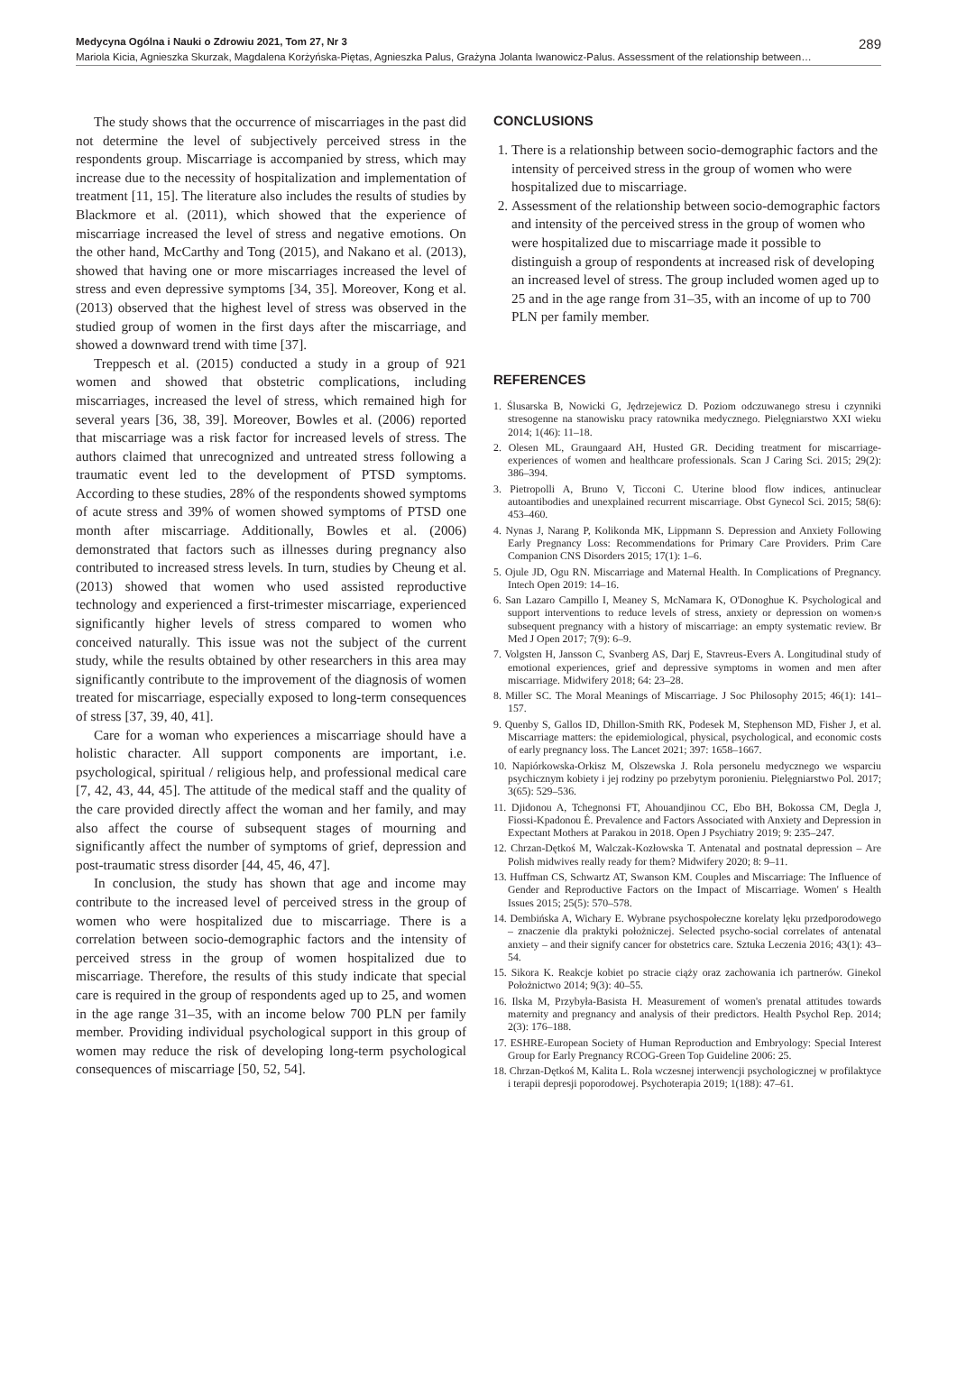Medycyna Ogólna i Nauki o Zdrowiu 2021, Tom 27, Nr 3 289
Mariola Kicia, Agnieszka Skurzak, Magdalena Korżyńska-Piętas, Agnieszka Palus, Grażyna Jolanta Iwanowicz-Palus. Assessment of the relationship between…
The study shows that the occurrence of miscarriages in the past did not determine the level of subjectively perceived stress in the respondents group. Miscarriage is accompanied by stress, which may increase due to the necessity of hospitalization and implementation of treatment [11, 15]. The literature also includes the results of studies by Blackmore et al. (2011), which showed that the experience of miscarriage increased the level of stress and negative emotions. On the other hand, McCarthy and Tong (2015), and Nakano et al. (2013), showed that having one or more miscarriages increased the level of stress and even depressive symptoms [34, 35]. Moreover, Kong et al. (2013) observed that the highest level of stress was observed in the studied group of women in the first days after the miscarriage, and showed a downward trend with time [37].
Treppesch et al. (2015) conducted a study in a group of 921 women and showed that obstetric complications, including miscarriages, increased the level of stress, which remained high for several years [36, 38, 39]. Moreover, Bowles et al. (2006) reported that miscarriage was a risk factor for increased levels of stress. The authors claimed that unrecognized and untreated stress following a traumatic event led to the development of PTSD symptoms. According to these studies, 28% of the respondents showed symptoms of acute stress and 39% of women showed symptoms of PTSD one month after miscarriage. Additionally, Bowles et al. (2006) demonstrated that factors such as illnesses during pregnancy also contributed to increased stress levels. In turn, studies by Cheung et al. (2013) showed that women who used assisted reproductive technology and experienced a first-trimester miscarriage, experienced significantly higher levels of stress compared to women who conceived naturally. This issue was not the subject of the current study, while the results obtained by other researchers in this area may significantly contribute to the improvement of the diagnosis of women treated for miscarriage, especially exposed to long-term consequences of stress [37, 39, 40, 41].
Care for a woman who experiences a miscarriage should have a holistic character. All support components are important, i.e. psychological, spiritual / religious help, and professional medical care [7, 42, 43, 44, 45]. The attitude of the medical staff and the quality of the care provided directly affect the woman and her family, and may also affect the course of subsequent stages of mourning and significantly affect the number of symptoms of grief, depression and post-traumatic stress disorder [44, 45, 46, 47].
In conclusion, the study has shown that age and income may contribute to the increased level of perceived stress in the group of women who were hospitalized due to miscarriage. There is a correlation between socio-demographic factors and the intensity of perceived stress in the group of women hospitalized due to miscarriage. Therefore, the results of this study indicate that special care is required in the group of respondents aged up to 25, and women in the age range 31–35, with an income below 700 PLN per family member. Providing individual psychological support in this group of women may reduce the risk of developing long-term psychological consequences of miscarriage [50, 52, 54].
CONCLUSIONS
1. There is a relationship between socio-demographic factors and the intensity of perceived stress in the group of women who were hospitalized due to miscarriage.
2. Assessment of the relationship between socio-demographic factors and intensity of the perceived stress in the group of women who were hospitalized due to miscarriage made it possible to distinguish a group of respondents at increased risk of developing an increased level of stress. The group included women aged up to 25 and in the age range from 31–35, with an income of up to 700 PLN per family member.
REFERENCES
1. Ślusarska B, Nowicki G, Jędrzejewicz D. Poziom odczuwanego stresu i czynniki stresogenne na stanowisku pracy ratownika medycznego. Pielęgniarstwo XXI wieku 2014; 1(46): 11–18.
2. Olesen ML, Graungaard AH, Husted GR. Deciding treatment for miscarriage-experiences of women and healthcare professionals. Scan J Caring Sci. 2015; 29(2): 386–394.
3. Pietropolli A, Bruno V, Ticconi C. Uterine blood flow indices, antinuclear autoantibodies and unexplained recurrent miscarriage. Obst Gynecol Sci. 2015; 58(6): 453–460.
4. Nynas J, Narang P, Kolikonda MK, Lippmann S. Depression and Anxiety Following Early Pregnancy Loss: Recommendations for Primary Care Providers. Prim Care Companion CNS Disorders 2015; 17(1): 1–6.
5. Ojule JD, Ogu RN. Miscarriage and Maternal Health. In Complications of Pregnancy. Intech Open 2019: 14–16.
6. San Lazaro Campillo I, Meaney S, McNamara K, O'Donoghue K. Psychological and support interventions to reduce levels of stress, anxiety or depression on women›s subsequent pregnancy with a history of miscarriage: an empty systematic review. Br Med J Open 2017; 7(9): 6–9.
7. Volgsten H, Jansson C, Svanberg AS, Darj E, Stavreus-Evers A. Longitudinal study of emotional experiences, grief and depressive symptoms in women and men after miscarriage. Midwifery 2018; 64: 23–28.
8. Miller SC. The Moral Meanings of Miscarriage. J Soc Philosophy 2015; 46(1): 141–157.
9. Quenby S, Gallos ID, Dhillon-Smith RK, Podesek M, Stephenson MD, Fisher J, et al. Miscarriage matters: the epidemiological, physical, psychological, and economic costs of early pregnancy loss. The Lancet 2021; 397: 1658–1667.
10. Napiórkowska-Orkisz M, Olszewska J. Rola personelu medycznego we wsparciu psychicznym kobiety i jej rodziny po przebytym poronieniu. Pielęgniarstwo Pol. 2017; 3(65): 529–536.
11. Djidonou A, Tchegnonsi FT, Ahouandjinou CC, Ebo BH, Bokossa CM, Degla J, Fiossi-Kpadonou É. Prevalence and Factors Associated with Anxiety and Depression in Expectant Mothers at Parakou in 2018. Open J Psychiatry 2019; 9: 235–247.
12. Chrzan-Dętkoś M, Walczak-Kozłowska T. Antenatal and postnatal depression – Are Polish midwives really ready for them? Midwifery 2020; 8: 9–11.
13. Huffman CS, Schwartz AT, Swanson KM. Couples and Miscarriage: The Influence of Gender and Reproductive Factors on the Impact of Miscarriage. Women' s Health Issues 2015; 25(5): 570–578.
14. Dembińska A, Wichary E. Wybrane psychospołeczne korelaty lęku przedporodowego – znaczenie dla praktyki położniczej. Selected psycho-social correlates of antenatal anxiety – and their signify cancer for obstetrics care. Sztuka Leczenia 2016; 43(1): 43–54.
15. Sikora K. Reakcje kobiet po stracie ciąży oraz zachowania ich partnerów. Ginekol Położnictwo 2014; 9(3): 40–55.
16. Ilska M, Przybyła-Basista H. Measurement of women's prenatal attitudes towards maternity and pregnancy and analysis of their predictors. Health Psychol Rep. 2014; 2(3): 176–188.
17. ESHRE-European Society of Human Reproduction and Embryology: Special Interest Group for Early Pregnancy RCOG-Green Top Guideline 2006: 25.
18. Chrzan-Dętkoś M, Kalita L. Rola wczesnej interwencji psychologicznej w profilaktyce i terapii depresji poporodowej. Psychoterapia 2019; 1(188): 47–61.